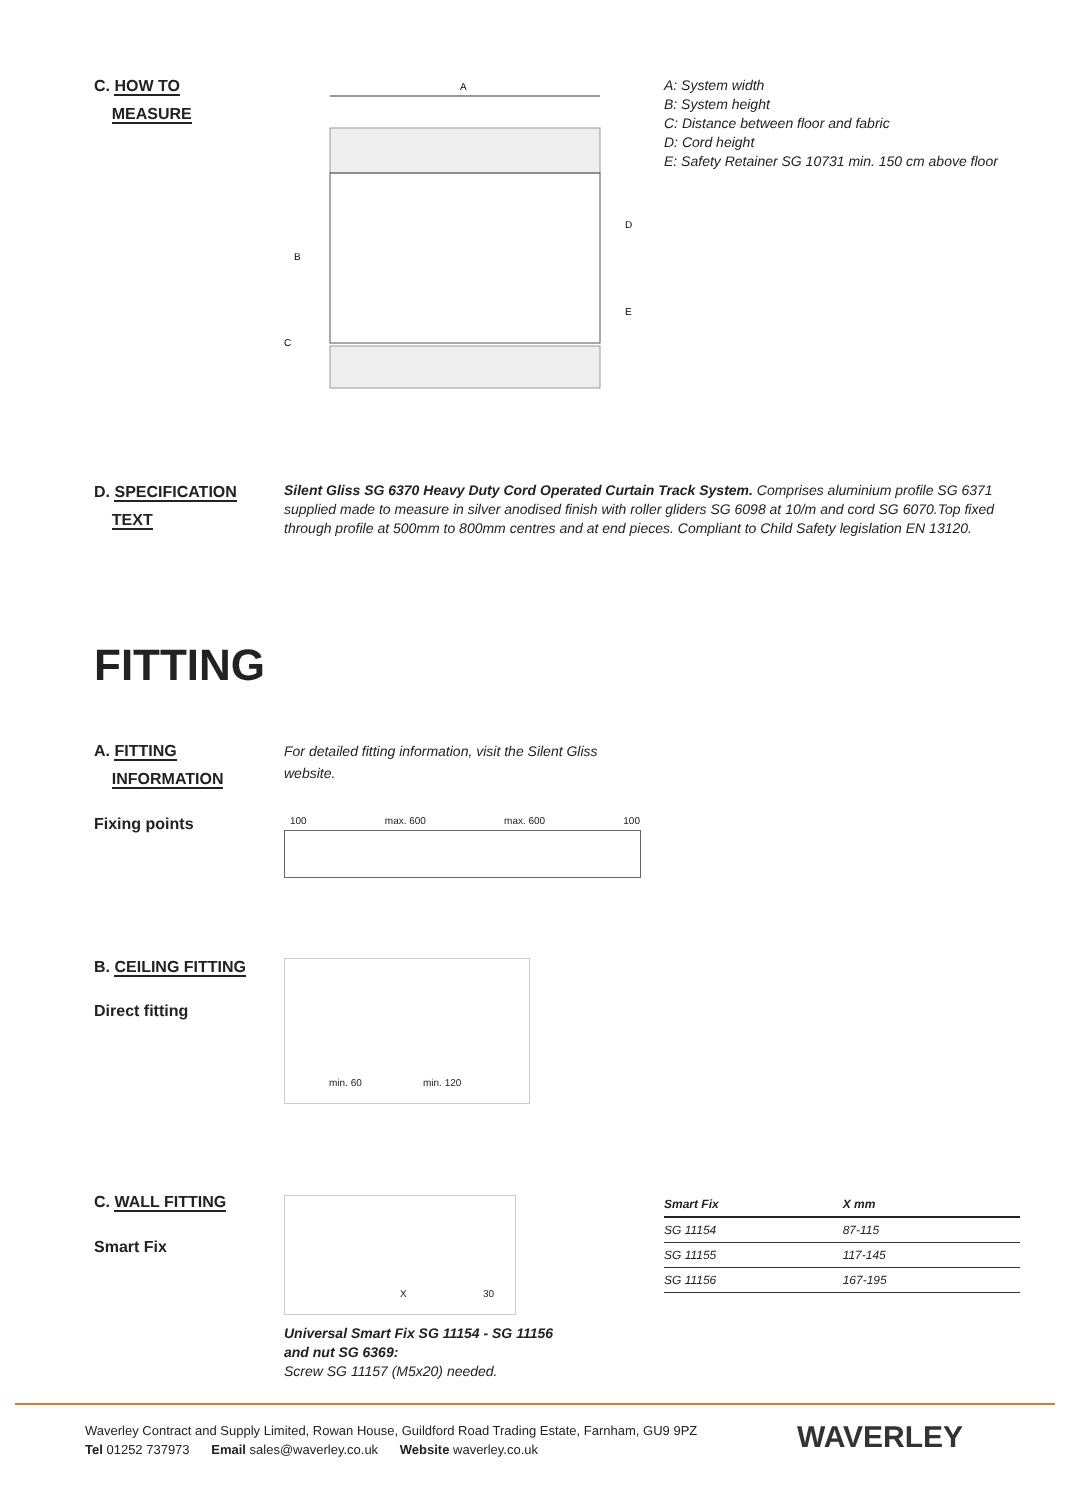C. HOW TO
MEASURE
A
B
D
E
C
A: System width
B: System height
C: Distance between floor and fabric
D: Cord height
E: Safety Retainer SG 10731 min. 150 cm above floor
D. SPECIFICATION
TEXT
Silent Gliss SG 6370 Heavy Duty Cord Operated Curtain Track System. Comprises aluminium profile SG 6371 supplied made to measure in silver anodised finish with roller gliders SG 6098 at 10/m and cord SG 6070.Top fixed through profile at 500mm to 800mm centres and at end pieces. Compliant to Child Safety legislation EN 13120.
FITTING
A. FITTING
INFORMATION
For detailed fitting information, visit the Silent Gliss website.
Fixing points 100 max. 600 max. 600 100
B. CEILING FITTING
Direct fitting
min. 60 min. 120
C. WALL FITTING
Smart Fix
X 30
Universal Smart Fix SG 11154 - SG 11156 and nut SG 6369:
Screw SG 11157 (M5x20) needed.
| Smart Fix | X mm |
| --- | --- |
| SG 11154 | 87-115 |
| SG 11155 | 117-145 |
| SG 11156 | 167-195 |
Waverley Contract and Supply Limited, Rowan House, Guildford Road Trading Estate, Farnham, GU9 9PZ
Tel 01252 737973 Email sales@waverley.co.uk Website waverley.co.uk
WAVERLEY